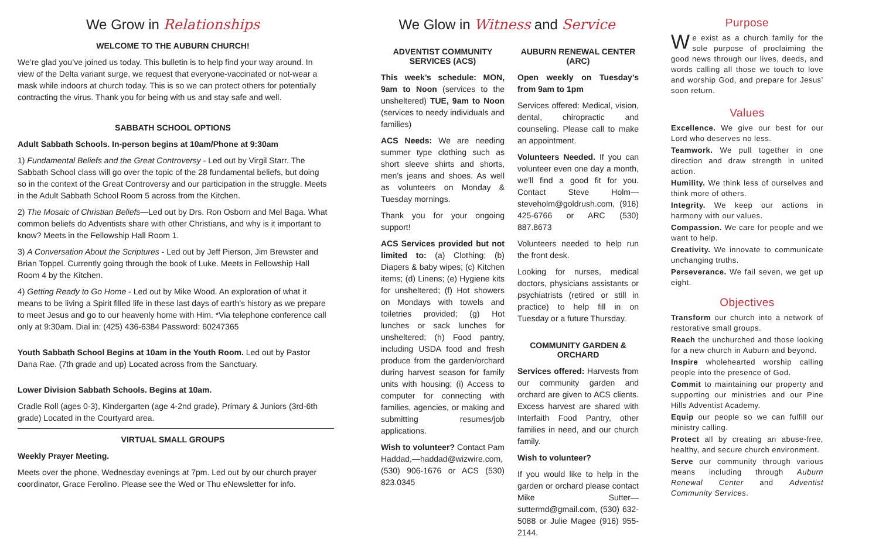We Grow in Relationships
WELCOME TO THE AUBURN CHURCH!
We’re glad you’ve joined us today. This bulletin is to help find your way around. In view of the Delta variant surge, we request that everyone-vaccinated or not-wear a mask while indoors at church today. This is so we can protect others for potentially contracting the virus. Thank you for being with us and stay safe and well.
SABBATH SCHOOL OPTIONS
Adult Sabbath Schools. In-person begins at 10am/Phone at 9:30am
1) Fundamental Beliefs and the Great Controversy - Led out by Virgil Starr. The Sabbath School class will go over the topic of the 28 fundamental beliefs, but doing so in the context of the Great Controversy and our participation in the struggle. Meets in the Adult Sabbath School Room 5 across from the Kitchen.
2) The Mosaic of Christian Beliefs—Led out by Drs. Ron Osborn and Mel Baga. What common beliefs do Adventists share with other Christians, and why is it important to know? Meets in the Fellowship Hall Room 1.
3) A Conversation About the Scriptures - Led out by Jeff Pierson, Jim Brewster and Brian Toppel. Currently going through the book of Luke. Meets in Fellowship Hall Room 4 by the Kitchen.
4) Getting Ready to Go Home - Led out by Mike Wood. An exploration of what it means to be living a Spirit filled life in these last days of earth’s history as we prepare to meet Jesus and go to our heavenly home with Him. *Via telephone conference call only at 9:30am. Dial in: (425) 436-6384 Password: 60247365
Youth Sabbath School Begins at 10am in the Youth Room. Led out by Pastor Dana Rae. (7th grade and up) Located across from the Sanctuary.
Lower Division Sabbath Schools. Begins at 10am.
Cradle Roll (ages 0-3), Kindergarten (age 4-2nd grade), Primary & Juniors (3rd-6th grade) Located in the Courtyard area.
VIRTUAL SMALL GROUPS
Weekly Prayer Meeting.
Meets over the phone, Wednesday evenings at 7pm. Led out by our church prayer coordinator, Grace Ferolino. Please see the Wed or Thu eNewsletter for info.
We Glow in Witness and Service
ADVENTIST COMMUNITY SERVICES (ACS)
This week’s schedule: MON, 9am to Noon (services to the unsheltered) TUE, 9am to Noon (services to needy individuals and families)
ACS Needs: We are needing summer type clothing such as short sleeve shirts and shorts, men’s jeans and shoes. As well as volunteers on Monday & Tuesday mornings.
Thank you for your ongoing support!
ACS Services provided but not limited to: (a) Clothing; (b) Diapers & baby wipes; (c) Kitchen items; (d) Linens; (e) Hygiene kits for unsheltered; (f) Hot showers on Mondays with towels and toiletries provided; (g) Hot lunches or sack lunches for unsheltered; (h) Food pantry, including USDA food and fresh produce from the garden/orchard during harvest season for family units with housing; (i) Access to computer for connecting with families, agencies, or making and submitting resumes/job applications.
Wish to volunteer? Contact Pam Haddad,—haddad@wizwire.com, (530) 906-1676 or ACS (530) 823.0345
AUBURN RENEWAL CENTER (ARC)
Open weekly on Tuesday’s from 9am to 1pm
Services offered: Medical, vision, dental, chiropractic and counseling. Please call to make an appointment.
Volunteers Needed. If you can volunteer even one day a month, we’ll find a good fit for you. Contact Steve Holm—steveholm@goldrush.com, (916) 425-6766 or ARC (530) 887.8673
Volunteers needed to help run the front desk.
Looking for nurses, medical doctors, physicians assistants or psychiatrists (retired or still in practice) to help fill in on Tuesday or a future Thursday.
COMMUNITY GARDEN & ORCHARD
Services offered: Harvests from our community garden and orchard are given to ACS clients. Excess harvest are shared with Interfaith Food Pantry, other families in need, and our church family.
Wish to volunteer?
If you would like to help in the garden or orchard please contact Mike Sutter—suttermd@gmail.com, (530) 632-5088 or Julie Magee (916) 955-2144.
Purpose
We exist as a church family for the sole purpose of proclaiming the good news through our lives, deeds, and words calling all those we touch to love and worship God, and prepare for Jesus’ soon return.
Values
Excellence. We give our best for our Lord who deserves no less.
Teamwork. We pull together in one direction and draw strength in united action.
Humility. We think less of ourselves and think more of others.
Integrity. We keep our actions in harmony with our values.
Compassion. We care for people and we want to help.
Creativity. We innovate to communicate unchanging truths.
Perseverance. We fail seven, we get up eight.
Objectives
Transform our church into a network of restorative small groups.
Reach the unchurched and those looking for a new church in Auburn and beyond.
Inspire wholehearted worship calling people into the presence of God.
Commit to maintaining our property and supporting our ministries and our Pine Hills Adventist Academy.
Equip our people so we can fulfill our ministry calling.
Protect all by creating an abuse-free, healthy, and secure church environment.
Serve our community through various means including through Auburn Renewal Center and Adventist Community Services.